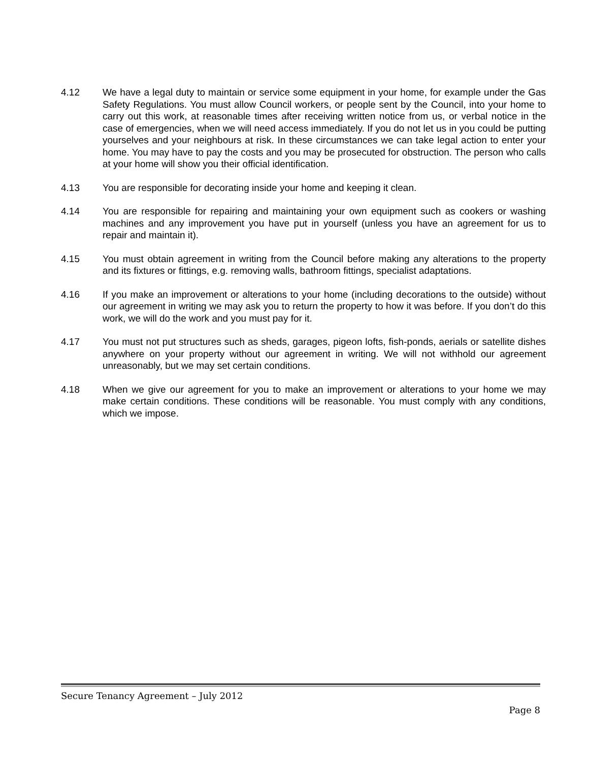4.12 We have a legal duty to maintain or service some equipment in your home, for example under the Gas Safety Regulations. You must allow Council workers, or people sent by the Council, into your home to carry out this work, at reasonable times after receiving written notice from us, or verbal notice in the case of emergencies, when we will need access immediately. If you do not let us in you could be putting yourselves and your neighbours at risk. In these circumstances we can take legal action to enter your home. You may have to pay the costs and you may be prosecuted for obstruction. The person who calls at your home will show you their official identification.
4.13 You are responsible for decorating inside your home and keeping it clean.
4.14 You are responsible for repairing and maintaining your own equipment such as cookers or washing machines and any improvement you have put in yourself (unless you have an agreement for us to repair and maintain it).
4.15 You must obtain agreement in writing from the Council before making any alterations to the property and its fixtures or fittings, e.g. removing walls, bathroom fittings, specialist adaptations.
4.16 If you make an improvement or alterations to your home (including decorations to the outside) without our agreement in writing we may ask you to return the property to how it was before. If you don’t do this work, we will do the work and you must pay for it.
4.17 You must not put structures such as sheds, garages, pigeon lofts, fish-ponds, aerials or satellite dishes anywhere on your property without our agreement in writing. We will not withhold our agreement unreasonably, but we may set certain conditions.
4.18 When we give our agreement for you to make an improvement or alterations to your home we may make certain conditions. These conditions will be reasonable. You must comply with any conditions, which we impose.
Secure Tenancy Agreement – July 2012
Page 8